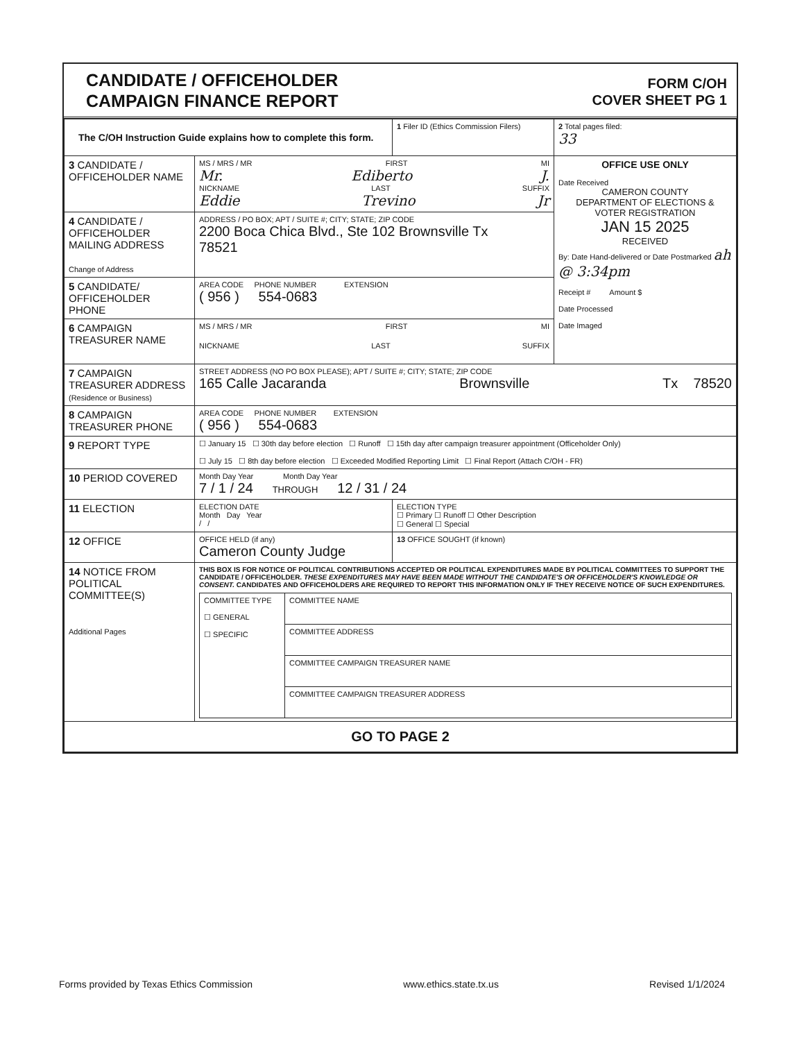CANDIDATE / OFFICEHOLDER
CAMPAIGN FINANCE REPORT
FORM C/OH
COVER SHEET PG 1
| The C/OH Instruction Guide explains how to complete this form. | | 1 Filer ID (Ethics Commission Filers) | 2 Total pages filed: 33 |
| 3 CANDIDATE / OFFICEHOLDER NAME | MS / MRS / MR FIRST MI Mr. Ediberto J. NICKNAME LAST SUFFIX Eddie Trevino Jr | | OFFICE USE ONLY Date Received CAMERON COUNTY DEPARTMENT OF ELECTIONS & VOTER REGISTRATION JAN 15 2025 RECEIVED By: Date Hand-delivered or Date Postmarked ah @ 3:34pm Receipt # Amount $ Date Processed Date Imaged |
| 4 CANDIDATE / OFFICEHOLDER MAILING ADDRESS Change of Address | ADDRESS / PO BOX; APT / SUITE #; CITY; STATE; ZIP CODE 2200 Boca Chica Blvd., Ste 102 Brownsville Tx 78521 | | |
| 5 CANDIDATE/ OFFICEHOLDER PHONE | AREA CODE PHONE NUMBER EXTENSION ( 956 ) 554-0683 | | |
| 6 CAMPAIGN TREASURER NAME | MS / MRS / MR FIRST MI NICKNAME LAST SUFFIX | | |
| 7 CAMPAIGN TREASURER ADDRESS (Residence or Business) | STREET ADDRESS (NO PO BOX PLEASE); APT / SUITE #; CITY; STATE; ZIP CODE 165 Calle Jacaranda Brownsville Tx 78520 | | |
| 8 CAMPAIGN TREASURER PHONE | AREA CODE PHONE NUMBER EXTENSION ( 956 ) 554-0683 | | |
| 9 REPORT TYPE | ☐ January 15 ☐ 30th day before election ☐ Runoff ☐ 15th day after campaign treasurer appointment (Officeholder Only) ☐ July 15 ☐ 8th day before election ☐ Exceeded Modified Reporting Limit ☐ Final Report (Attach C/OH - FR) | | |
| 10 PERIOD COVERED | Month Day Year Month Day Year 7 / 1 / 24 THROUGH 12 / 31 / 24 | | |
| 11 ELECTION | ELECTION DATE Month Day Year / / | ELECTION TYPE ☐ Primary ☐ Runoff ☐ Other Description ☐ General ☐ Special | |
| 12 OFFICE | OFFICE HELD (if any) Cameron County Judge | 13 OFFICE SOUGHT (if known) | |
| 14 NOTICE FROM POLITICAL COMMITTEE(S) Additional Pages | THIS BOX IS FOR NOTICE OF POLITICAL CONTRIBUTIONS ACCEPTED OR POLITICAL EXPENDITURES MADE BY POLITICAL COMMITTEES TO SUPPORT THE CANDIDATE / OFFICEHOLDER. THESE EXPENDITURES MAY HAVE BEEN MADE WITHOUT THE CANDIDATE'S OR OFFICEHOLDER'S KNOWLEDGE OR CONSENT. CANDIDATES AND OFFICEHOLDERS ARE REQUIRED TO REPORT THIS INFORMATION ONLY IF THEY RECEIVE NOTICE OF SUCH EXPENDITURES. / COMMITTEE TYPE ☐ GENERAL ☐ SPECIFIC / COMMITTEE NAME / / / COMMITTEE ADDRESS / / / COMMITTEE CAMPAIGN TREASURER NAME / / / COMMITTEE CAMPAIGN TREASURER ADDRESS / | | |
| GO TO PAGE 2 | | | |
Forms provided by Texas Ethics Commission www.ethics.state.tx.us Revised 1/1/2024